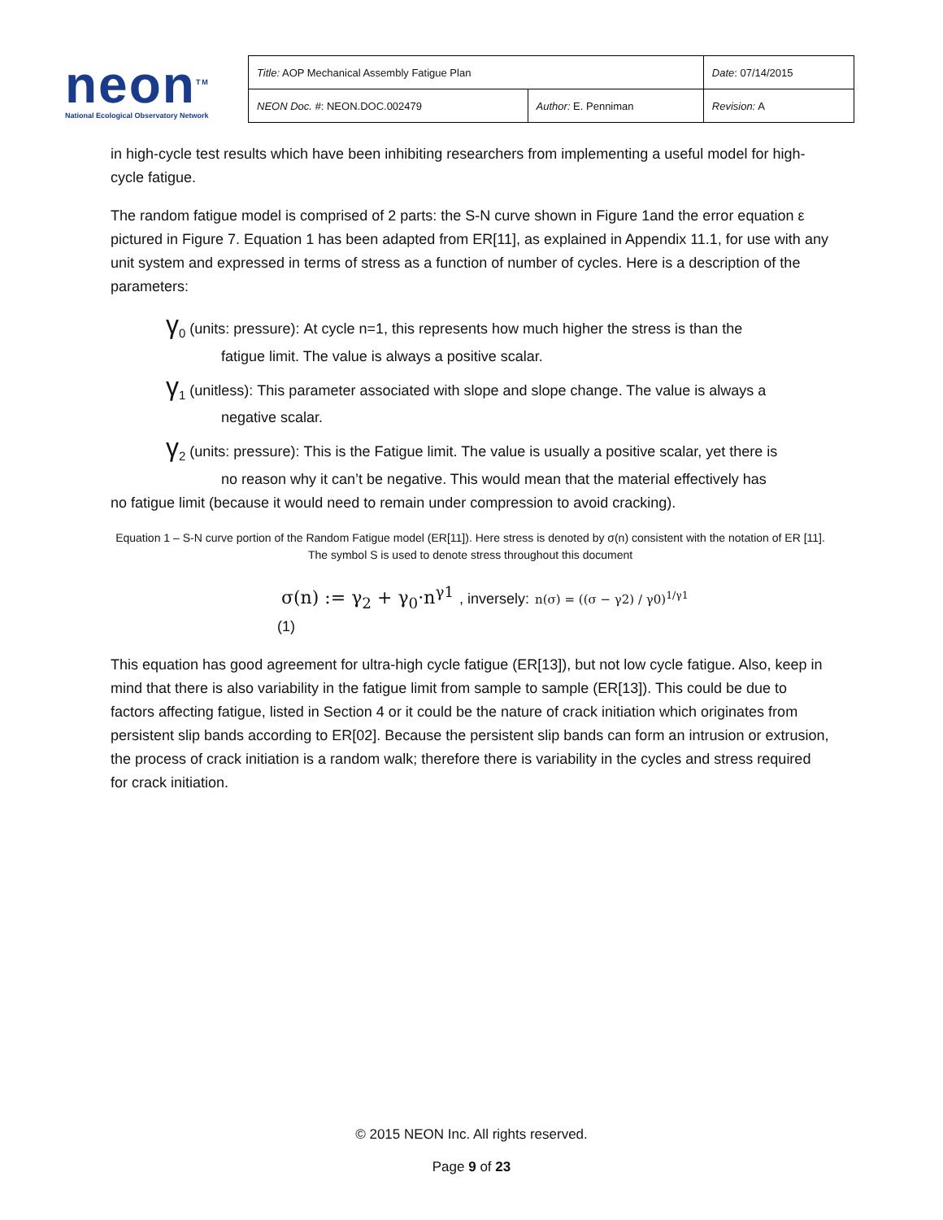neon<sup>TM</sup>
National Ecological Observatory Network
| Title: AOP Mechanical Assembly Fatigue Plan | | Date : 07/14/2015 |
| NEON Doc. # : NEON.DOC.002479 | Author: E. Penniman | Revision: A |
in high-cycle test results which have been inhibiting researchers from implementing a useful model for high-cycle fatigue.
The random fatigue model is comprised of 2 parts: the S-N curve shown in Figure 1and the error equation ε pictured in Figure 7. Equation 1 has been adapted from ER[11], as explained in Appendix 11.1, for use with any unit system and expressed in terms of stress as a function of number of cycles. Here is a description of the parameters:
γ<sub>0</sub> (units: pressure): At cycle n=1, this represents how much higher the stress is than the
fatigue limit. The value is always a positive scalar.
γ<sub>1</sub> (unitless): This parameter associated with slope and slope change. The value is always a
negative scalar.
γ<sub>2</sub> (units: pressure): This is the Fatigue limit. The value is usually a positive scalar, yet there is
no reason why it can’t be negative. This would mean that the material effectively has
no fatigue limit (because it would need to remain under compression to avoid cracking).
Equation 1 – S-N curve portion of the Random Fatigue model (ER[11]). Here stress is denoted by σ(n) consistent with the notation of ER [11]. The symbol S is used to denote stress throughout this document
σ(n) := γ<sub>2</sub> + γ<sub>0</sub>·n<sup>γ1</sup> , inversely: n(σ) = ((σ − γ2) / γ0)<sup>1/γ1</sup>
(1)
This equation has good agreement for ultra-high cycle fatigue (ER[13]), but not low cycle fatigue. Also, keep in mind that there is also variability in the fatigue limit from sample to sample (ER[13]). This could be due to factors affecting fatigue, listed in Section 4 or it could be the nature of crack initiation which originates from persistent slip bands according to ER[02]. Because the persistent slip bands can form an intrusion or extrusion, the process of crack initiation is a random walk; therefore there is variability in the cycles and stress required for crack initiation.
© 2015 NEON Inc. All rights reserved.
Page 9 of 23